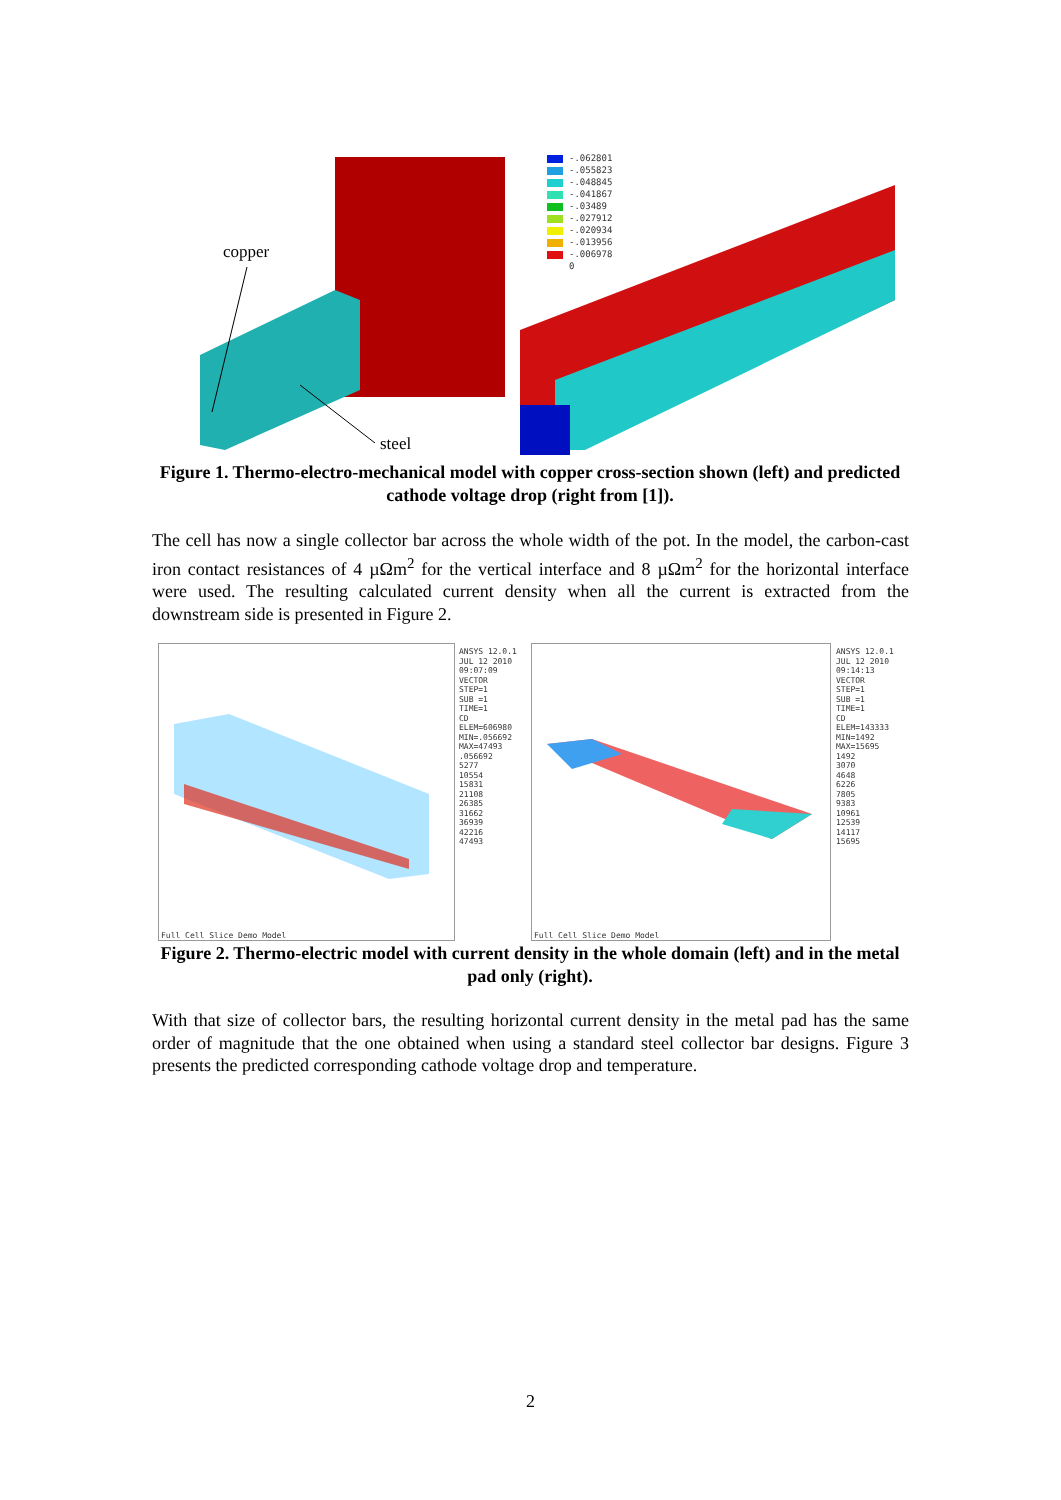copper
steel
-.062801
-.055823
-.048845
-.041867
-.03489
-.027912
-.020934
-.013956
-.006978
0
Figure 1. Thermo-electro-mechanical model with copper cross-section shown (left) and predicted cathode voltage drop (right from [1]).
The cell has now a single collector bar across the whole width of the pot. In the model, the carbon-cast iron contact resistances of 4 µΩm<sup>2</sup> for the vertical interface and 8 µΩm<sup>2</sup> for the horizontal interface were used. The resulting calculated current density when all the current is extracted from the downstream side is presented in Figure 2.
Full Cell Slice Demo Model
ANSYS 12.0.1
JUL 12 2010
09:07:09
VECTOR
STEP=1
SUB =1
TIME=1
CD
ELEM=606980
MIN=.056692
MAX=47493
.056692
5277
10554
15831
21108
26385
31662
36939
42216
47493
Full Cell Slice Demo Model
ANSYS 12.0.1
JUL 12 2010
09:14:13
VECTOR
STEP=1
SUB =1
TIME=1
CD
ELEM=143333
MIN=1492
MAX=15695
1492
3070
4648
6226
7805
9383
10961
12539
14117
15695
Figure 2. Thermo-electric model with current density in the whole domain (left) and in the metal pad only (right).
With that size of collector bars, the resulting horizontal current density in the metal pad has the same order of magnitude that the one obtained when using a standard steel collector bar designs. Figure 3 presents the predicted corresponding cathode voltage drop and temperature.
2